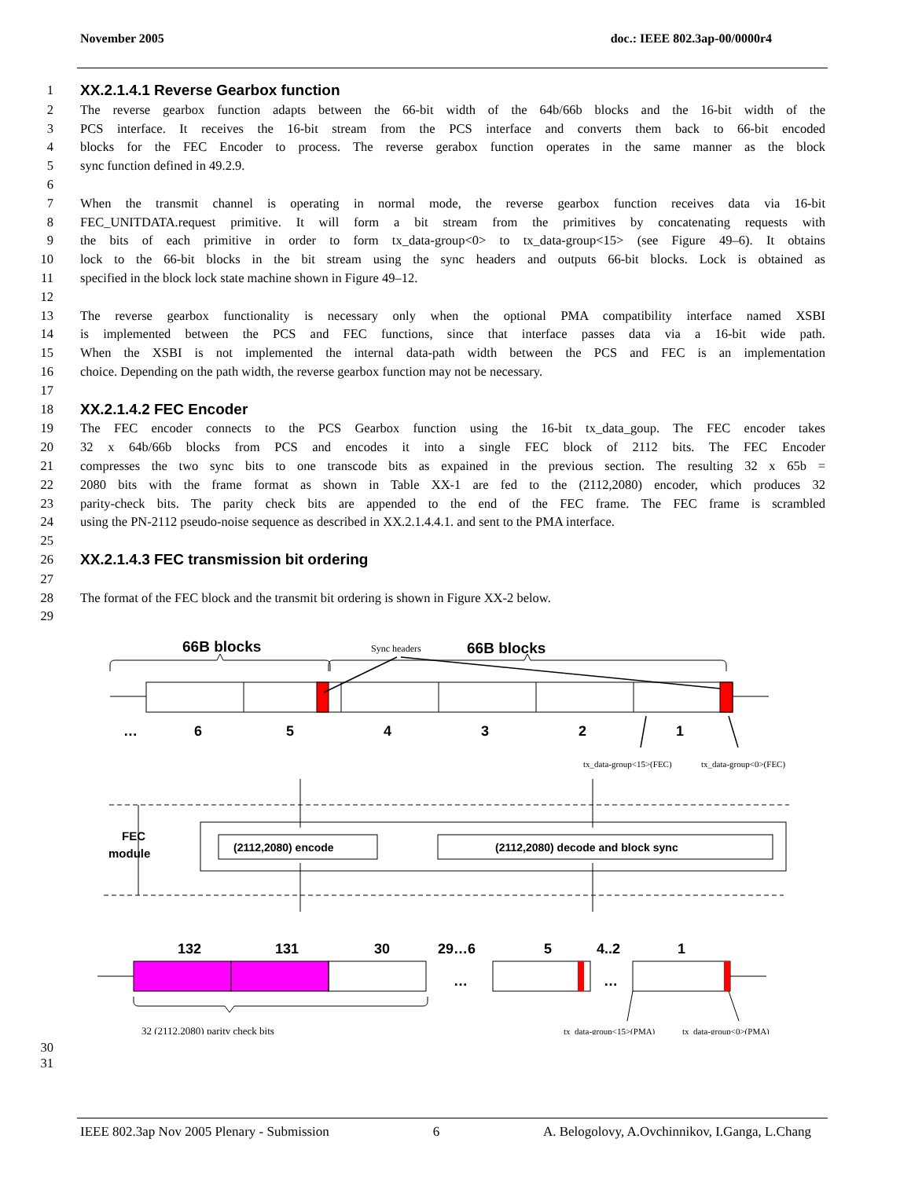November 2005 doc.: IEEE 802.3ap-00/0000r4
1 XX.2.1.4.1 Reverse Gearbox function
2 The reverse gearbox function adapts between the 66-bit width of the 64b/66b blocks and the 16-bit width of the
3 PCS interface. It receives the 16-bit stream from the PCS interface and converts them back to 66-bit encoded
4 blocks for the FEC Encoder to process. The reverse gerabox function operates in the same manner as the block
5 sync function defined in 49.2.9.
6
7 When the transmit channel is operating in normal mode, the reverse gearbox function receives data via 16-bit
8 FEC_UNITDATA.request primitive. It will form a bit stream from the primitives by concatenating requests with
9 the bits of each primitive in order to form tx_data-group<0> to tx_data-group<15> (see Figure 49–6). It obtains
10 lock to the 66-bit blocks in the bit stream using the sync headers and outputs 66-bit blocks. Lock is obtained as
11 specified in the block lock state machine shown in Figure 49–12.
12
13 The reverse gearbox functionality is necessary only when the optional PMA compatibility interface named XSBI
14 is implemented between the PCS and FEC functions, since that interface passes data via a 16-bit wide path.
15 When the XSBI is not implemented the internal data-path width between the PCS and FEC is an implementation
16 choice. Depending on the path width, the reverse gearbox function may not be necessary.
17
18 XX.2.1.4.2 FEC Encoder
19 The FEC encoder connects to the PCS Gearbox function using the 16-bit tx_data_goup. The FEC encoder takes
20 32 x 64b/66b blocks from PCS and encodes it into a single FEC block of 2112 bits. The FEC Encoder
21 compresses the two sync bits to one transcode bits as expained in the previous section. The resulting 32 x 65b =
22 2080 bits with the frame format as shown in Table XX-1 are fed to the (2112,2080) encoder, which produces 32
23 parity-check bits. The parity check bits are appended to the end of the FEC frame. The FEC frame is scrambled
24 using the PN-2112 pseudo-noise sequence as described in XX.2.1.4.4.1. and sent to the PMA interface.
25
26 XX.2.1.4.3 FEC transmission bit ordering
27
28 The format of the FEC block and the transmit bit ordering is shown in Figure XX-2 below.
29
66B blocks
Sync headers
66B blocks
…654321
tx_data-group<15>(FEC)tx_data-group<0>(FEC)
FEC
module
(2112,2080) encode
(2112,2080) decode and block sync
1321313029…654..21
…
…
32 (2112,2080) parity check bits
tx_data-group<15>(PMA)tx_data-group<0>(PMA)
30
31
IEEE 802.3ap Nov 2005 Plenary - Submission 6 A. Belogolovy, A.Ovchinnikov, I.Ganga, L.Chang